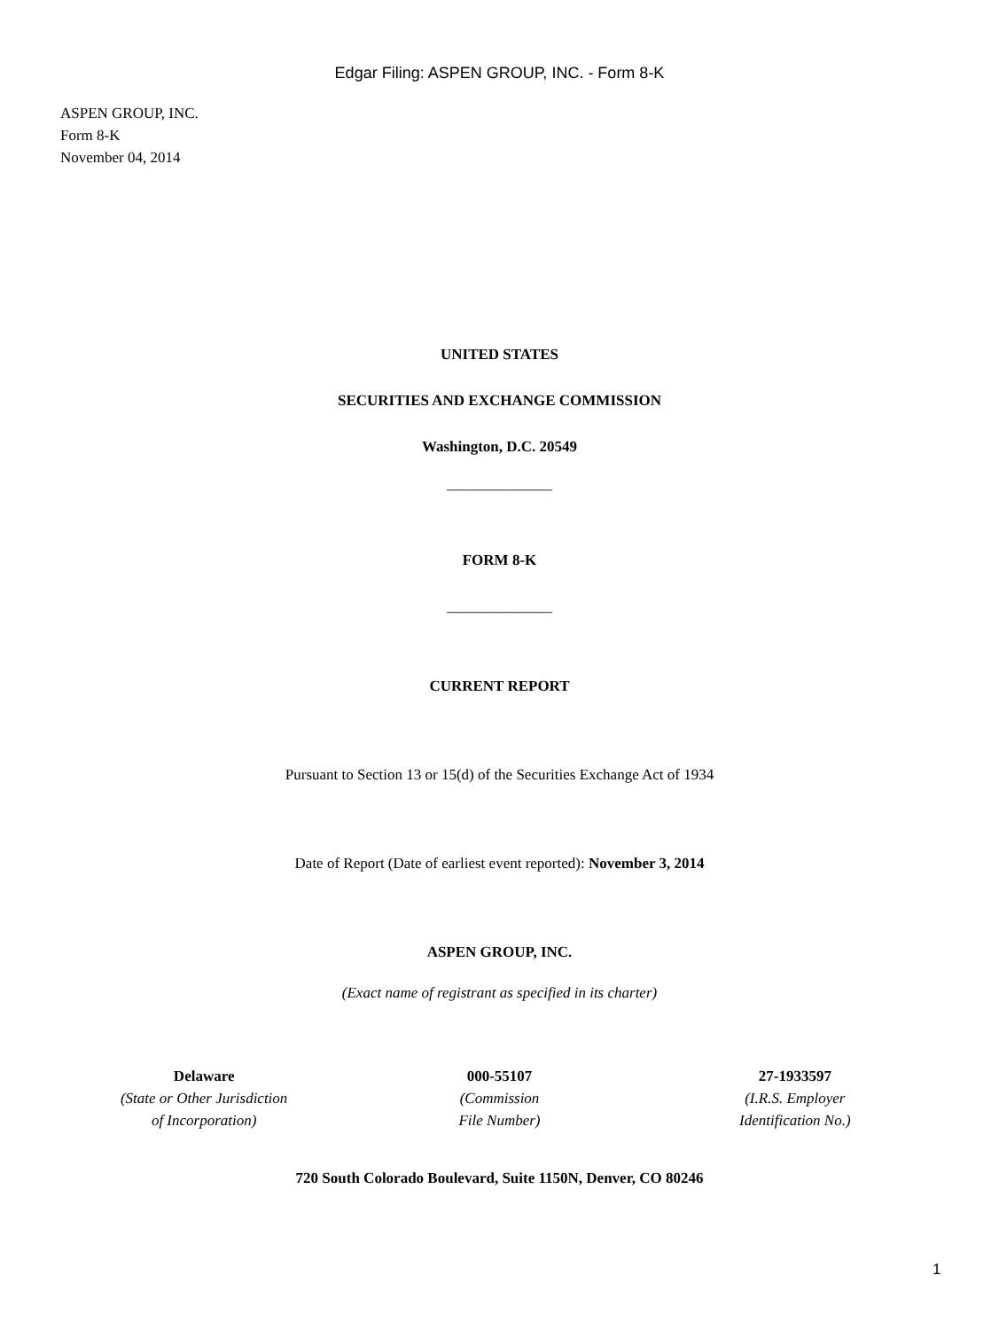Edgar Filing: ASPEN GROUP, INC. - Form 8-K
ASPEN GROUP, INC.
Form 8-K
November 04, 2014
UNITED STATES
SECURITIES AND EXCHANGE COMMISSION
Washington, D.C. 20549
______________
FORM 8-K
______________
CURRENT REPORT
Pursuant to Section 13 or 15(d) of the Securities Exchange Act of 1934
Date of Report (Date of earliest event reported): November 3, 2014
ASPEN GROUP, INC.
(Exact name of registrant as specified in its charter)
| Delaware (State or Other Jurisdiction of Incorporation) | 000-55107 (Commission File Number) | 27-1933597 (I.R.S. Employer Identification No.) |
720 South Colorado Boulevard, Suite 1150N, Denver, CO 80246
1